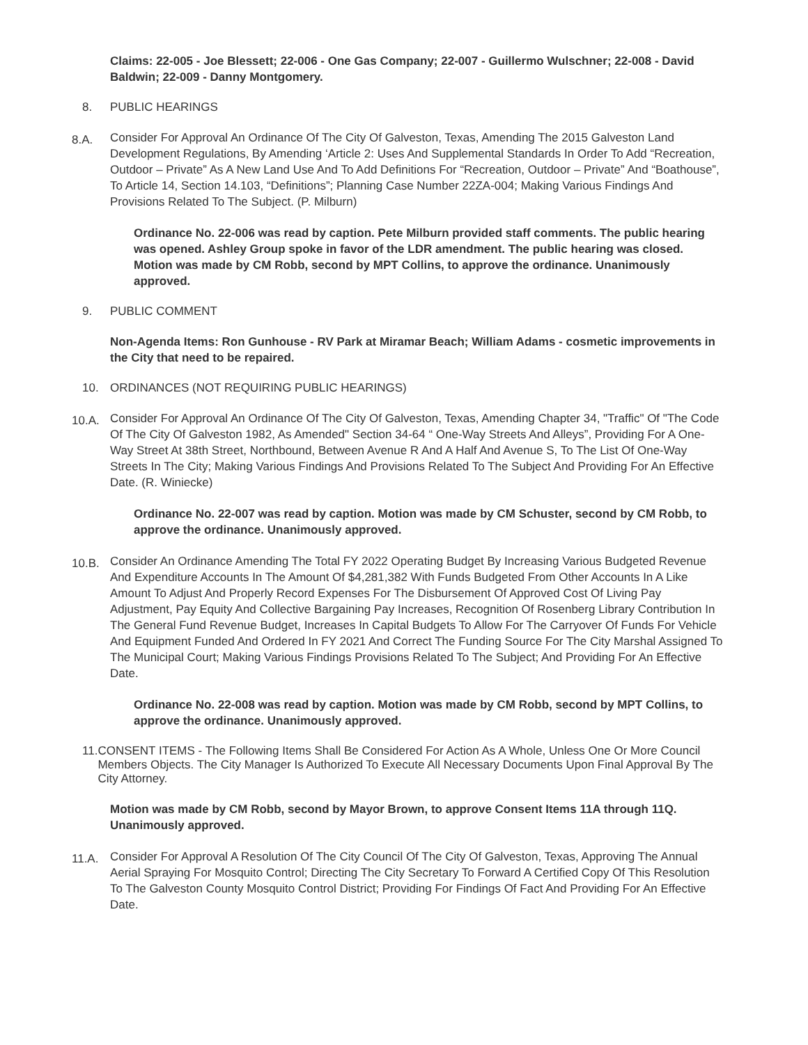Claims: 22-005 - Joe Blessett; 22-006 - One Gas Company; 22-007 - Guillermo Wulschner; 22-008 - David Baldwin; 22-009 - Danny Montgomery.
8. PUBLIC HEARINGS
8.A.
Consider For Approval An Ordinance Of The City Of Galveston, Texas, Amending The 2015 Galveston Land Development Regulations, By Amending ‘Article 2: Uses And Supplemental Standards In Order To Add “Recreation, Outdoor – Private” As A New Land Use And To Add Definitions For “Recreation, Outdoor – Private” And “Boathouse”, To Article 14, Section 14.103, “Definitions”; Planning Case Number 22ZA-004; Making Various Findings And Provisions Related To The Subject. (P. Milburn)
Ordinance No. 22-006 was read by caption. Pete Milburn provided staff comments. The public hearing was opened. Ashley Group spoke in favor of the LDR amendment. The public hearing was closed. Motion was made by CM Robb, second by MPT Collins, to approve the ordinance. Unanimously approved.
9. PUBLIC COMMENT
Non-Agenda Items: Ron Gunhouse - RV Park at Miramar Beach; William Adams - cosmetic improvements in the City that need to be repaired.
10. ORDINANCES (NOT REQUIRING PUBLIC HEARINGS)
10.A.
Consider For Approval An Ordinance Of The City Of Galveston, Texas, Amending Chapter 34, "Traffic" Of "The Code Of The City Of Galveston 1982, As Amended" Section 34-64 “ One-Way Streets And Alleys”, Providing For A One-Way Street At 38th Street, Northbound, Between Avenue R And A Half And Avenue S, To The List Of One-Way Streets In The City; Making Various Findings And Provisions Related To The Subject And Providing For An Effective Date. (R. Winiecke)
Ordinance No. 22-007 was read by caption. Motion was made by CM Schuster, second by CM Robb, to approve the ordinance. Unanimously approved.
10.B.
Consider An Ordinance Amending The Total FY 2022 Operating Budget By Increasing Various Budgeted Revenue And Expenditure Accounts In The Amount Of $4,281,382 With Funds Budgeted From Other Accounts In A Like Amount To Adjust And Properly Record Expenses For The Disbursement Of Approved Cost Of Living Pay Adjustment, Pay Equity And Collective Bargaining Pay Increases, Recognition Of Rosenberg Library Contribution In The General Fund Revenue Budget, Increases In Capital Budgets To Allow For The Carryover Of Funds For Vehicle And Equipment Funded And Ordered In FY 2021 And Correct The Funding Source For The City Marshal Assigned To The Municipal Court; Making Various Findings Provisions Related To The Subject; And Providing For An Effective Date.
Ordinance No. 22-008 was read by caption. Motion was made by CM Robb, second by MPT Collins, to approve the ordinance. Unanimously approved.
11. CONSENT ITEMS - The Following Items Shall Be Considered For Action As A Whole, Unless One Or More Council Members Objects. The City Manager Is Authorized To Execute All Necessary Documents Upon Final Approval By The City Attorney.
Motion was made by CM Robb, second by Mayor Brown, to approve Consent Items 11A through 11Q. Unanimously approved.
11.A.
Consider For Approval A Resolution Of The City Council Of The City Of Galveston, Texas, Approving The Annual Aerial Spraying For Mosquito Control; Directing The City Secretary To Forward A Certified Copy Of This Resolution To The Galveston County Mosquito Control District; Providing For Findings Of Fact And Providing For An Effective Date.